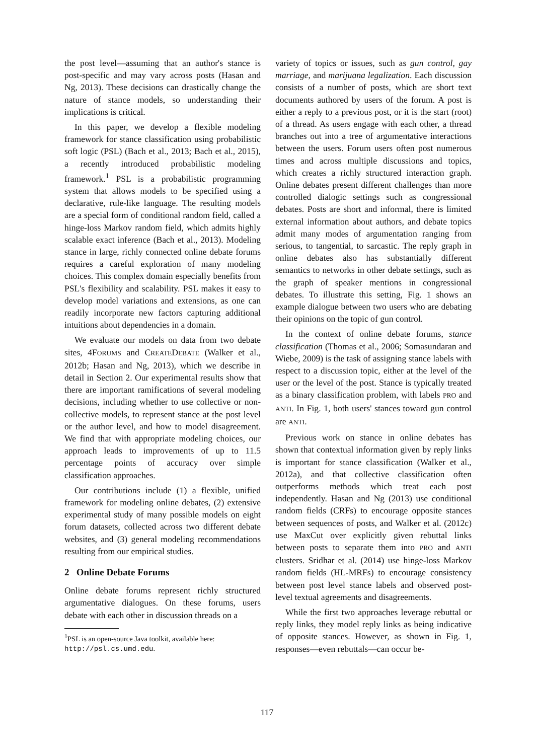the post level—assuming that an author's stance is post-specific and may vary across posts (Hasan and Ng, 2013). These decisions can drastically change the nature of stance models, so understanding their implications is critical.
In this paper, we develop a flexible modeling framework for stance classification using probabilistic soft logic (PSL) (Bach et al., 2013; Bach et al., 2015), a recently introduced probabilistic modeling framework.<sup>1</sup> PSL is a probabilistic programming system that allows models to be specified using a declarative, rule-like language. The resulting models are a special form of conditional random field, called a hinge-loss Markov random field, which admits highly scalable exact inference (Bach et al., 2013). Modeling stance in large, richly connected online debate forums requires a careful exploration of many modeling choices. This complex domain especially benefits from PSL's flexibility and scalability. PSL makes it easy to develop model variations and extensions, as one can readily incorporate new factors capturing additional intuitions about dependencies in a domain.
We evaluate our models on data from two debate sites, 4FORUMS and CREATEDEBATE (Walker et al., 2012b; Hasan and Ng, 2013), which we describe in detail in Section 2. Our experimental results show that there are important ramifications of several modeling decisions, including whether to use collective or non-collective models, to represent stance at the post level or the author level, and how to model disagreement. We find that with appropriate modeling choices, our approach leads to improvements of up to 11.5 percentage points of accuracy over simple classification approaches.
Our contributions include (1) a flexible, unified framework for modeling online debates, (2) extensive experimental study of many possible models on eight forum datasets, collected across two different debate websites, and (3) general modeling recommendations resulting from our empirical studies.
2 Online Debate Forums
Online debate forums represent richly structured argumentative dialogues. On these forums, users debate with each other in discussion threads on a
<sup>1</sup> PSL is an open-source Java toolkit, available here:
http://psl.cs.umd.edu.
variety of topics or issues, such as gun control, gay marriage, and marijuana legalization. Each discussion consists of a number of posts, which are short text documents authored by users of the forum. A post is either a reply to a previous post, or it is the start (root) of a thread. As users engage with each other, a thread branches out into a tree of argumentative interactions between the users. Forum users often post numerous times and across multiple discussions and topics, which creates a richly structured interaction graph. Online debates present different challenges than more controlled dialogic settings such as congressional debates. Posts are short and informal, there is limited external information about authors, and debate topics admit many modes of argumentation ranging from serious, to tangential, to sarcastic. The reply graph in online debates also has substantially different semantics to networks in other debate settings, such as the graph of speaker mentions in congressional debates. To illustrate this setting, Fig. 1 shows an example dialogue between two users who are debating their opinions on the topic of gun control.
In the context of online debate forums, stance classification (Thomas et al., 2006; Somasundaran and Wiebe, 2009) is the task of assigning stance labels with respect to a discussion topic, either at the level of the user or the level of the post. Stance is typically treated as a binary classification problem, with labels PRO and ANTI. In Fig. 1, both users' stances toward gun control are ANTI.
Previous work on stance in online debates has shown that contextual information given by reply links is important for stance classification (Walker et al., 2012a), and that collective classification often outperforms methods which treat each post independently. Hasan and Ng (2013) use conditional random fields (CRFs) to encourage opposite stances between sequences of posts, and Walker et al. (2012c) use MaxCut over explicitly given rebuttal links between posts to separate them into PRO and ANTI clusters. Sridhar et al. (2014) use hinge-loss Markov random fields (HL-MRFs) to encourage consistency between post level stance labels and observed post-level textual agreements and disagreements.
While the first two approaches leverage rebuttal or reply links, they model reply links as being indicative of opposite stances. However, as shown in Fig. 1, responses—even rebuttals—can occur be-
117